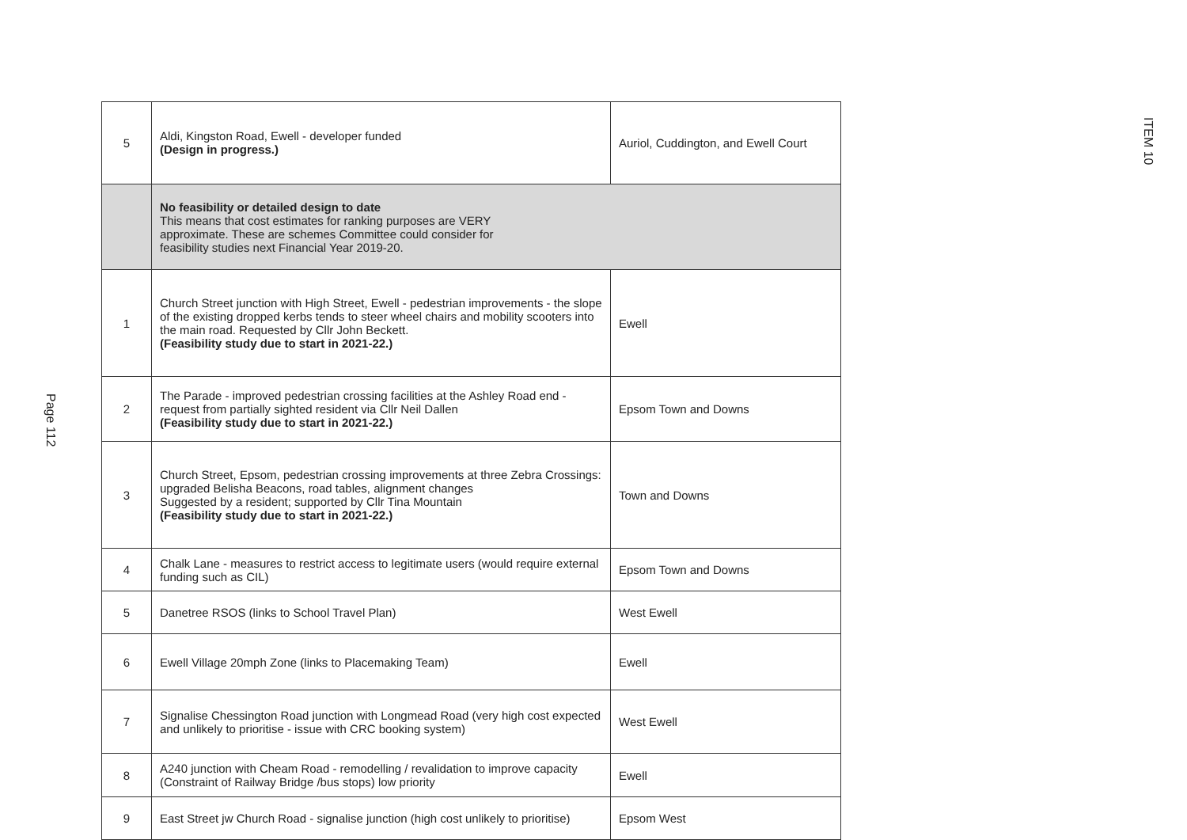Page 112
| 5 | Aldi, Kingston Road, Ewell - developer funded (Design in progress.) | Auriol, Cuddington, and Ewell Court |
| | No feasibility or detailed design to date This means that cost estimates for ranking purposes are VERY approximate. These are schemes Committee could consider for feasibility studies next Financial Year 2019-20. | |
| 1 | Church Street junction with High Street, Ewell - pedestrian improvements - the slope of the existing dropped kerbs tends to steer wheel chairs and mobility scooters into the main road. Requested by Cllr John Beckett. (Feasibility study due to start in 2021-22.) | Ewell |
| 2 | The Parade - improved pedestrian crossing facilities at the Ashley Road end - request from partially sighted resident via Cllr Neil Dallen (Feasibility study due to start in 2021-22.) | Epsom Town and Downs |
| 3 | Church Street, Epsom, pedestrian crossing improvements at three Zebra Crossings: upgraded Belisha Beacons, road tables, alignment changes Suggested by a resident; supported by Cllr Tina Mountain (Feasibility study due to start in 2021-22.) | Town and Downs |
| 4 | Chalk Lane - measures to restrict access to legitimate users (would require external funding such as CIL) | Epsom Town and Downs |
| 5 | Danetree RSOS (links to School Travel Plan) | West Ewell |
| 6 | Ewell Village 20mph Zone (links to Placemaking Team) | Ewell |
| 7 | Signalise Chessington Road junction with Longmead Road (very high cost expected and unlikely to prioritise - issue with CRC booking system) | West Ewell |
| 8 | A240 junction with Cheam Road - remodelling / revalidation to improve capacity (Constraint of Railway Bridge /bus stops) low priority | Ewell |
| 9 | East Street jw Church Road - signalise junction (high cost unlikely to prioritise) | Epsom West |
ITEM 10